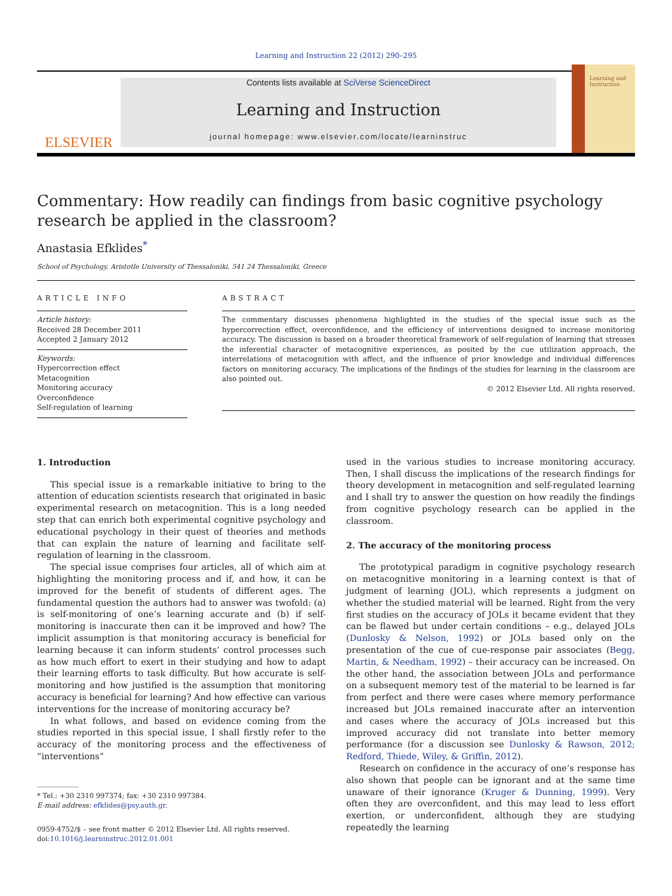Learning and Instruction 22 (2012) 290–295
ELSEVIER
Contents lists available at SciVerse ScienceDirect
Learning and Instruction
journal homepage: www.elsevier.com/locate/learninstruc
Learning and Instruction
Commentary: How readily can findings from basic cognitive psychology research be applied in the classroom?
Anastasia Efklides<sup>*</sup>
School of Psychology, Aristotle University of Thessaloniki, 541 24 Thessaloniki, Greece
ARTICLE INFO
Article history:
Received 28 December 2011
Accepted 2 January 2012
Keywords:
Hypercorrection effect
Metacognition
Monitoring accuracy
Overconfidence
Self-regulation of learning
ABSTRACT
The commentary discusses phenomena highlighted in the studies of the special issue such as the hypercorrection effect, overconfidence, and the efficiency of interventions designed to increase monitoring accuracy. The discussion is based on a broader theoretical framework of self-regulation of learning that stresses the inferential character of metacognitive experiences, as posited by the cue utilization approach, the interrelations of metacognition with affect, and the influence of prior knowledge and individual differences factors on monitoring accuracy. The implications of the findings of the studies for learning in the classroom are also pointed out.
© 2012 Elsevier Ltd. All rights reserved.
1. Introduction
This special issue is a remarkable initiative to bring to the attention of education scientists research that originated in basic experimental research on metacognition. This is a long needed step that can enrich both experimental cognitive psychology and educational psychology in their quest of theories and methods that can explain the nature of learning and facilitate self-regulation of learning in the classroom.
The special issue comprises four articles, all of which aim at highlighting the monitoring process and if, and how, it can be improved for the benefit of students of different ages. The fundamental question the authors had to answer was twofold: (a) is self-monitoring of one’s learning accurate and (b) if self-monitoring is inaccurate then can it be improved and how? The implicit assumption is that monitoring accuracy is beneficial for learning because it can inform students’ control processes such as how much effort to exert in their studying and how to adapt their learning efforts to task difficulty. But how accurate is self-monitoring and how justified is the assumption that monitoring accuracy is beneficial for learning? And how effective can various interventions for the increase of monitoring accuracy be?
In what follows, and based on evidence coming from the studies reported in this special issue, I shall firstly refer to the accuracy of the monitoring process and the effectiveness of “interventions”
* Tel.: +30 2310 997374; fax: +30 2310 997384.
E-mail address: efklides@psy.auth.gr.
0959-4752/$ – see front matter © 2012 Elsevier Ltd. All rights reserved.
doi:10.1016/j.learninstruc.2012.01.001
used in the various studies to increase monitoring accuracy. Then, I shall discuss the implications of the research findings for theory development in metacognition and self-regulated learning and I shall try to answer the question on how readily the findings from cognitive psychology research can be applied in the classroom.
2. The accuracy of the monitoring process
The prototypical paradigm in cognitive psychology research on metacognitive monitoring in a learning context is that of judgment of learning (JOL), which represents a judgment on whether the studied material will be learned. Right from the very first studies on the accuracy of JOLs it became evident that they can be flawed but under certain conditions – e.g., delayed JOLs (Dunlosky & Nelson, 1992) or JOLs based only on the presentation of the cue of cue-response pair associates (Begg, Martin, & Needham, 1992) – their accuracy can be increased. On the other hand, the association between JOLs and performance on a subsequent memory test of the material to be learned is far from perfect and there were cases where memory performance increased but JOLs remained inaccurate after an intervention and cases where the accuracy of JOLs increased but this improved accuracy did not translate into better memory performance (for a discussion see Dunlosky & Rawson, 2012; Redford, Thiede, Wiley, & Griffin, 2012).
Research on confidence in the accuracy of one’s response has also shown that people can be ignorant and at the same time unaware of their ignorance (Kruger & Dunning, 1999). Very often they are overconfident, and this may lead to less effort exertion, or underconfident, although they are studying repeatedly the learning